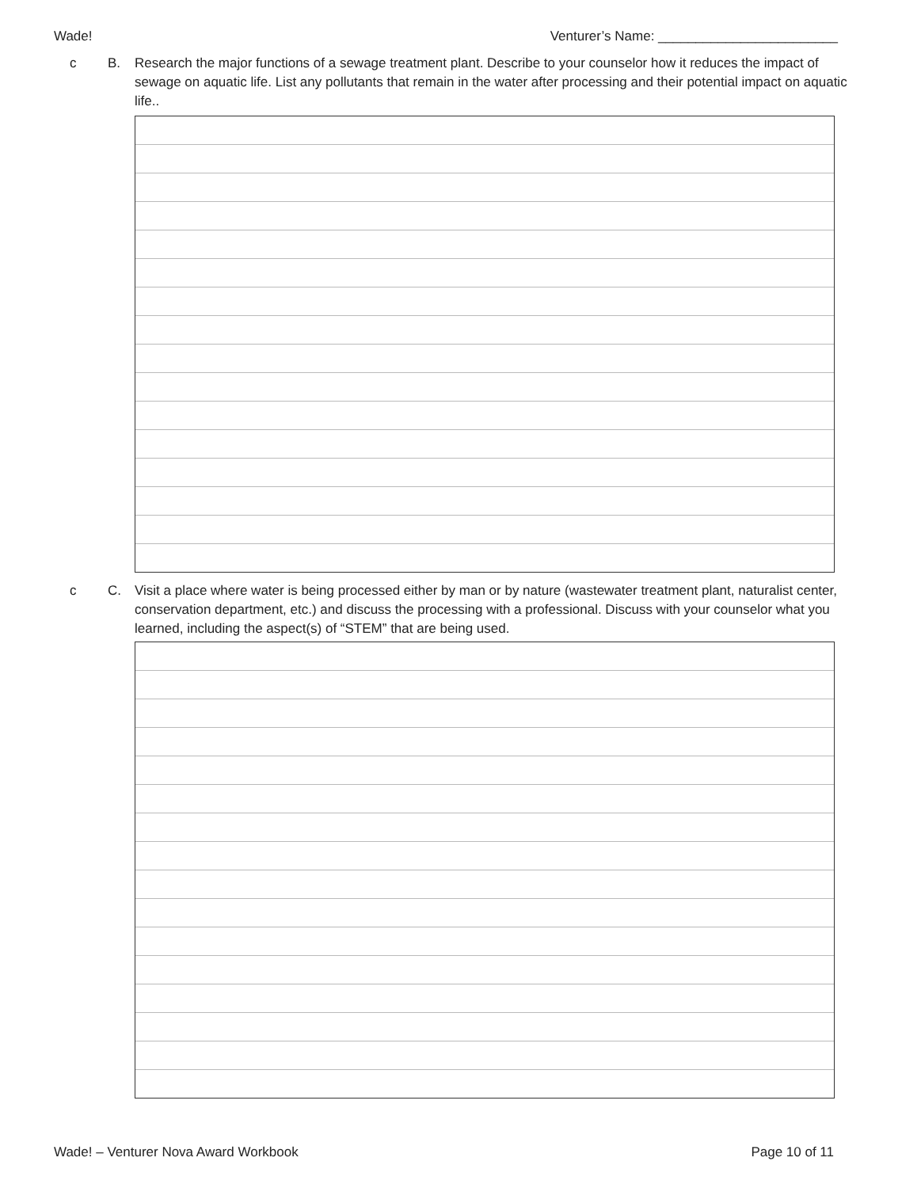Wade! Venturer’s Name: ________________________
c B. Research the major functions of a sewage treatment plant. Describe to your counselor how it reduces the impact of sewage on aquatic life. List any pollutants that remain in the water after processing and their potential impact on aquatic life..
c C. Visit a place where water is being processed either by man or by nature (wastewater treatment plant, naturalist center, conservation department, etc.) and discuss the processing with a professional. Discuss with your counselor what you learned, including the aspect(s) of “STEM” that are being used.
Wade! – Venturer Nova Award Workbook Page 10 of 11